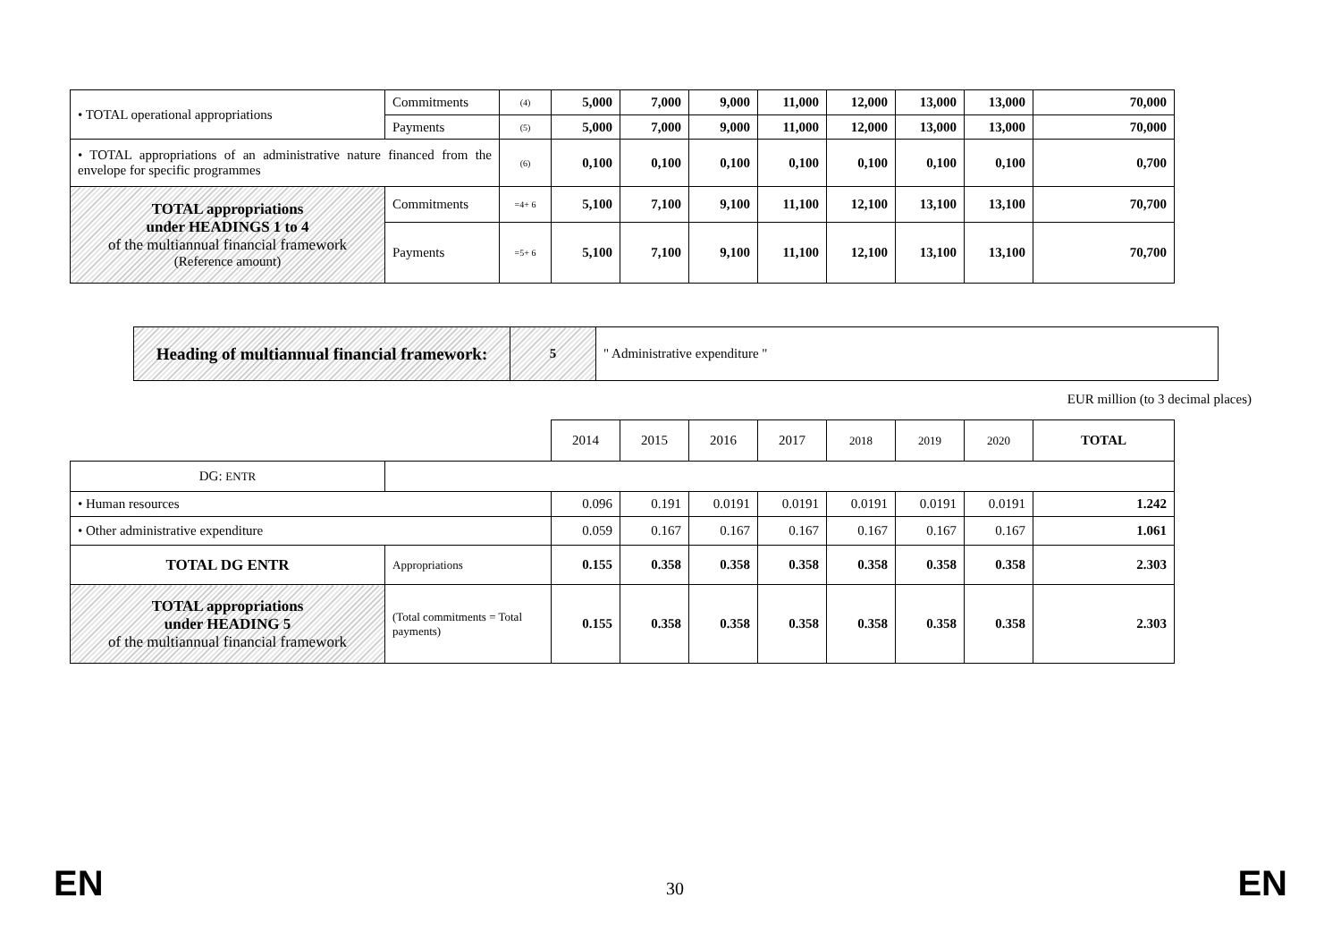| • TOTAL operational appropriations | Commitments | (4) | 5,000 | 7,000 | 9,000 | 11,000 | 12,000 | 13,000 | 13,000 | 70,000 |
| | Payments | (5) | 5,000 | 7,000 | 9,000 | 11,000 | 12,000 | 13,000 | 13,000 | 70,000 |
| • TOTAL appropriations of an administrative nature financed from the envelope for specific programmes | | (6) | 0,100 | 0,100 | 0,100 | 0,100 | 0,100 | 0,100 | 0,100 | 0,700 |
| TOTAL appropriations under HEADINGS 1 to 4 of the multiannual financial framework (Reference amount) | Commitments | =4+ 6 | 5,100 | 7,100 | 9,100 | 11,100 | 12,100 | 13,100 | 13,100 | 70,700 |
| | Payments | =5+ 6 | 5,100 | 7,100 | 9,100 | 11,100 | 12,100 | 13,100 | 13,100 | 70,700 |
| Heading of multiannual financial framework: | 5 | " Administrative expenditure " |
EUR million (to 3 decimal places)
| | | 2014 | 2015 | 2016 | 2017 | 2018 | 2019 | 2020 | TOTAL |
| DG: ENTR | | | | | | | | | |
| • Human resources | | 0.096 | 0.191 | 0.0191 | 0.0191 | 0.0191 | 0.0191 | 0.0191 | 1.242 |
| • Other administrative expenditure | | 0.059 | 0.167 | 0.167 | 0.167 | 0.167 | 0.167 | 0.167 | 1.061 |
| TOTAL DG ENTR | Appropriations | 0.155 | 0.358 | 0.358 | 0.358 | 0.358 | 0.358 | 0.358 | 2.303 |
| TOTAL appropriations under HEADING 5 of the multiannual financial framework | (Total commitments = Total payments) | 0.155 | 0.358 | 0.358 | 0.358 | 0.358 | 0.358 | 0.358 | 2.303 |
EN 30 EN